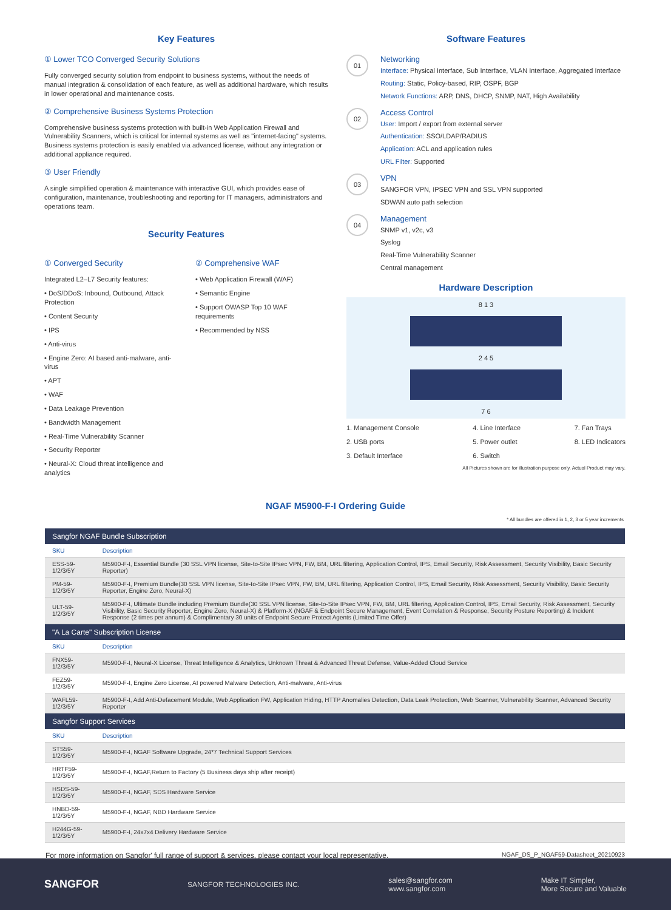Key Features
① Lower TCO Converged Security Solutions
Fully converged security solution from endpoint to business systems, without the needs of manual integration & consolidation of each feature, as well as additional hardware, which results in lower operational and maintenance costs.
② Comprehensive Business Systems Protection
Comprehensive business systems protection with built-in Web Application Firewall and Vulnerability Scanners, which is critical for internal systems as well as "internet-facing" systems. Business systems protection is easily enabled via advanced license, without any integration or additional appliance required.
③ User Friendly
A single simplified operation & maintenance with interactive GUI, which provides ease of configuration, maintenance, troubleshooting and reporting for IT managers, administrators and operations team.
Security Features
① Converged Security
Integrated L2–L7 Security features:
• DoS/DDoS: Inbound, Outbound, Attack Protection
• Content Security
• IPS
• Anti-virus
• Engine Zero: AI based anti-malware, anti-virus
• APT
• WAF
• Data Leakage Prevention
• Bandwidth Management
• Real-Time Vulnerability Scanner
• Security Reporter
• Neural-X: Cloud threat intelligence and analytics
② Comprehensive WAF
• Web Application Firewall (WAF)
• Semantic Engine
• Support OWASP Top 10 WAF requirements
• Recommended by NSS
Software Features
01
Networking
Interface: Physical Interface, Sub Interface, VLAN Interface, Aggregated Interface
Routing: Static, Policy-based, RIP, OSPF, BGP
Network Functions: ARP, DNS, DHCP, SNMP, NAT, High Availability
02
Access Control
User: Import / export from external server
Authentication: SSO/LDAP/RADIUS
Application: ACL and application rules
URL Filter: Supported
03
VPN
SANGFOR VPN, IPSEC VPN and SSL VPN supported
SDWAN auto path selection
04
Management
SNMP v1, v2c, v3
Syslog
Real-Time Vulnerability Scanner
Central management
Hardware Description
8 1 3
2 4 5
7 6
1. Management Console
2. USB ports
3. Default Interface
4. Line Interface
5. Power outlet
6. Switch
7. Fan Trays
8. LED Indicators
All Pictures shown are for illustration purpose only. Actual Product may vary.
NGAF M5900-F-I Ordering Guide
* All bundles are offered in 1, 2, 3 or 5 year increments
| Sangfor NGAF Bundle Subscription | |
| --- | --- |
| SKU | Description |
| ESS-59-1/2/3/5Y | M5900-F-I, Essential Bundle (30 SSL VPN license, Site-to-Site IPsec VPN, FW, BM, URL filtering, Application Control, IPS, Email Security, Risk Assessment, Security Visibility, Basic Security Reporter) |
| PM-59-1/2/3/5Y | M5900-F-I, Premium Bundle(30 SSL VPN license, Site-to-Site IPsec VPN, FW, BM, URL filtering, Application Control, IPS, Email Security, Risk Assessment, Security Visibility, Basic Security Reporter, Engine Zero, Neural-X) |
| ULT-59-1/2/3/5Y | M5900-F-I, Ultimate Bundle including Premium Bundle(30 SSL VPN license, Site-to-Site IPsec VPN, FW, BM, URL filtering, Application Control, IPS, Email Security, Risk Assessment, Security Visibility, Basic Security Reporter, Engine Zero, Neural-X) & Platform-X (NGAF & Endpoint Secure Management, Event Correlation & Response, Security Posture Reporting) & Incident Response (2 times per annum) & Complimentary 30 units of Endpoint Secure Protect Agents (Limited Time Offer) |
| "A La Carte" Subscription License | |
| SKU | Description |
| FNX59-1/2/3/5Y | M5900-F-I, Neural-X License, Threat Intelligence & Analytics, Unknown Threat & Advanced Threat Defense, Value-Added Cloud Service |
| FEZ59-1/2/3/5Y | M5900-F-I, Engine Zero License, AI powered Malware Detection, Anti-malware, Anti-virus |
| WAFL59-1/2/3/5Y | M5900-F-I, Add Anti-Defacement Module, Web Application FW, Application Hiding, HTTP Anomalies Detection, Data Leak Protection, Web Scanner, Vulnerability Scanner, Advanced Security Reporter |
| Sangfor Support Services | |
| SKU | Description |
| STS59-1/2/3/5Y | M5900-F-I, NGAF Software Upgrade, 24*7 Technical Support Services |
| HRTF59-1/2/3/5Y | M5900-F-I, NGAF,Return to Factory (5 Business days ship after receipt) |
| HSDS-59-1/2/3/5Y | M5900-F-I, NGAF, SDS Hardware Service |
| HNBD-59-1/2/3/5Y | M5900-F-I, NGAF, NBD Hardware Service |
| H244G-59-1/2/3/5Y | M5900-F-I, 24x7x4 Delivery Hardware Service |
For more information on Sangfor' full range of support & services, please contact your local representative. NGAF_DS_P_NGAF59-Datasheet_20210923
SANGFOR SANGFOR TECHNOLOGIES INC. sales@sangfor.com
www.sangfor.com Make IT Simpler,
More Secure and Valuable